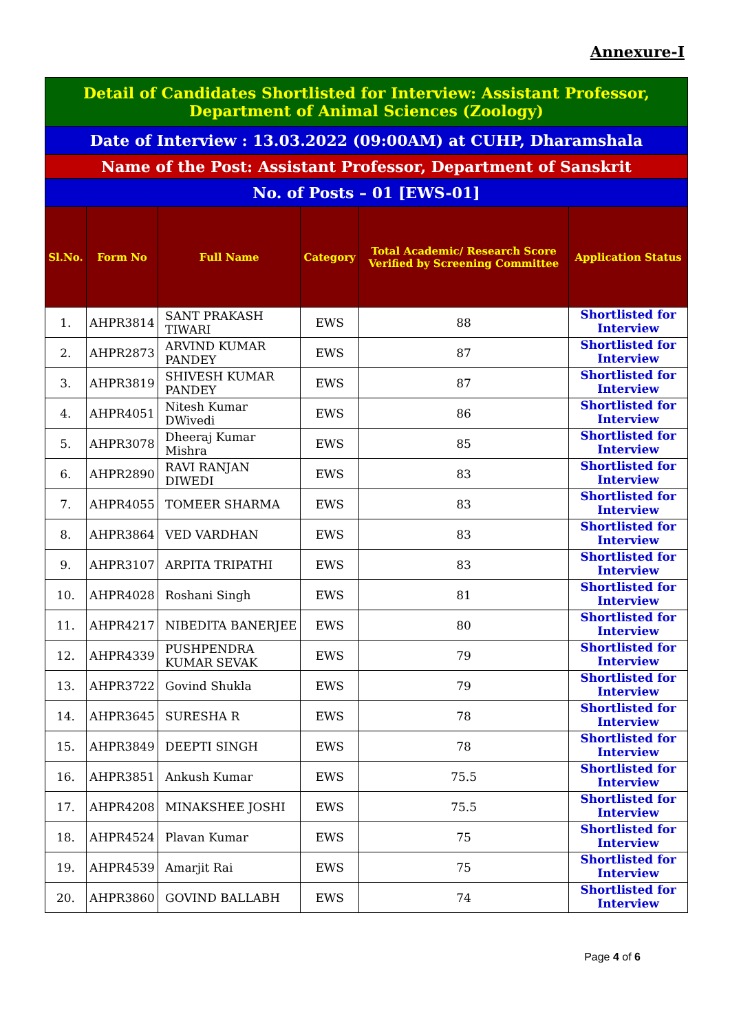Annexure-I
| Detail of Candidates Shortlisted for Interview: Assistant Professor, Department of Animal Sciences (Zoology) | | | | | |
| Date of Interview : 13.03.2022 (09:00AM) at CUHP, Dharamshala | | | | | |
| Name of the Post: Assistant Professor, Department of Sanskrit | | | | | |
| No. of Posts – 01 [EWS-01] | | | | | |
| Sl.No. | Form No | Full Name | Category | Total Academic/ Research Score Verified by Screening Committee | Application Status |
| 1. | AHPR3814 | SANT PRAKASH TIWARI | EWS | 88 | Shortlisted for Interview |
| 2. | AHPR2873 | ARVIND KUMAR PANDEY | EWS | 87 | Shortlisted for Interview |
| 3. | AHPR3819 | SHIVESH KUMAR PANDEY | EWS | 87 | Shortlisted for Interview |
| 4. | AHPR4051 | Nitesh Kumar DWivedi | EWS | 86 | Shortlisted for Interview |
| 5. | AHPR3078 | Dheeraj Kumar Mishra | EWS | 85 | Shortlisted for Interview |
| 6. | AHPR2890 | RAVI RANJAN DIWEDI | EWS | 83 | Shortlisted for Interview |
| 7. | AHPR4055 | TOMEER SHARMA | EWS | 83 | Shortlisted for Interview |
| 8. | AHPR3864 | VED VARDHAN | EWS | 83 | Shortlisted for Interview |
| 9. | AHPR3107 | ARPITA TRIPATHI | EWS | 83 | Shortlisted for Interview |
| 10. | AHPR4028 | Roshani Singh | EWS | 81 | Shortlisted for Interview |
| 11. | AHPR4217 | NIBEDITA BANERJEE | EWS | 80 | Shortlisted for Interview |
| 12. | AHPR4339 | PUSHPENDRA KUMAR SEVAK | EWS | 79 | Shortlisted for Interview |
| 13. | AHPR3722 | Govind Shukla | EWS | 79 | Shortlisted for Interview |
| 14. | AHPR3645 | SURESHA R | EWS | 78 | Shortlisted for Interview |
| 15. | AHPR3849 | DEEPTI SINGH | EWS | 78 | Shortlisted for Interview |
| 16. | AHPR3851 | Ankush Kumar | EWS | 75.5 | Shortlisted for Interview |
| 17. | AHPR4208 | MINAKSHEE JOSHI | EWS | 75.5 | Shortlisted for Interview |
| 18. | AHPR4524 | Plavan Kumar | EWS | 75 | Shortlisted for Interview |
| 19. | AHPR4539 | Amarjit Rai | EWS | 75 | Shortlisted for Interview |
| 20. | AHPR3860 | GOVIND BALLABH | EWS | 74 | Shortlisted for Interview |
Page 4 of 6